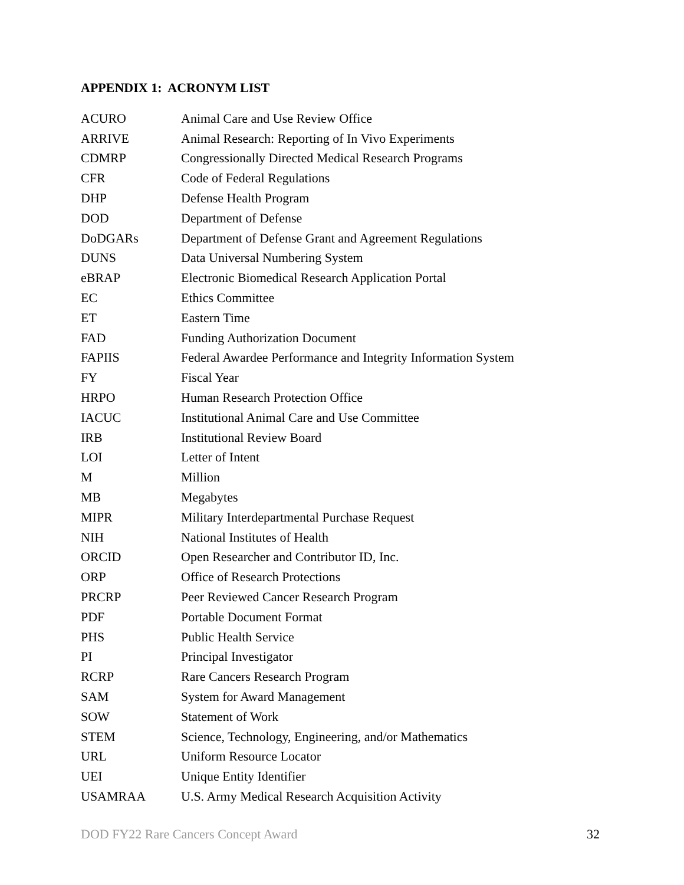APPENDIX 1: ACRONYM LIST
| ACURO | Animal Care and Use Review Office |
| ARRIVE | Animal Research: Reporting of In Vivo Experiments |
| CDMRP | Congressionally Directed Medical Research Programs |
| CFR | Code of Federal Regulations |
| DHP | Defense Health Program |
| DOD | Department of Defense |
| DoDGARs | Department of Defense Grant and Agreement Regulations |
| DUNS | Data Universal Numbering System |
| eBRAP | Electronic Biomedical Research Application Portal |
| EC | Ethics Committee |
| ET | Eastern Time |
| FAD | Funding Authorization Document |
| FAPIIS | Federal Awardee Performance and Integrity Information System |
| FY | Fiscal Year |
| HRPO | Human Research Protection Office |
| IACUC | Institutional Animal Care and Use Committee |
| IRB | Institutional Review Board |
| LOI | Letter of Intent |
| M | Million |
| MB | Megabytes |
| MIPR | Military Interdepartmental Purchase Request |
| NIH | National Institutes of Health |
| ORCID | Open Researcher and Contributor ID, Inc. |
| ORP | Office of Research Protections |
| PRCRP | Peer Reviewed Cancer Research Program |
| PDF | Portable Document Format |
| PHS | Public Health Service |
| PI | Principal Investigator |
| RCRP | Rare Cancers Research Program |
| SAM | System for Award Management |
| SOW | Statement of Work |
| STEM | Science, Technology, Engineering, and/or Mathematics |
| URL | Uniform Resource Locator |
| UEI | Unique Entity Identifier |
| USAMRAA | U.S. Army Medical Research Acquisition Activity |
DOD FY22 Rare Cancers Concept Award 32